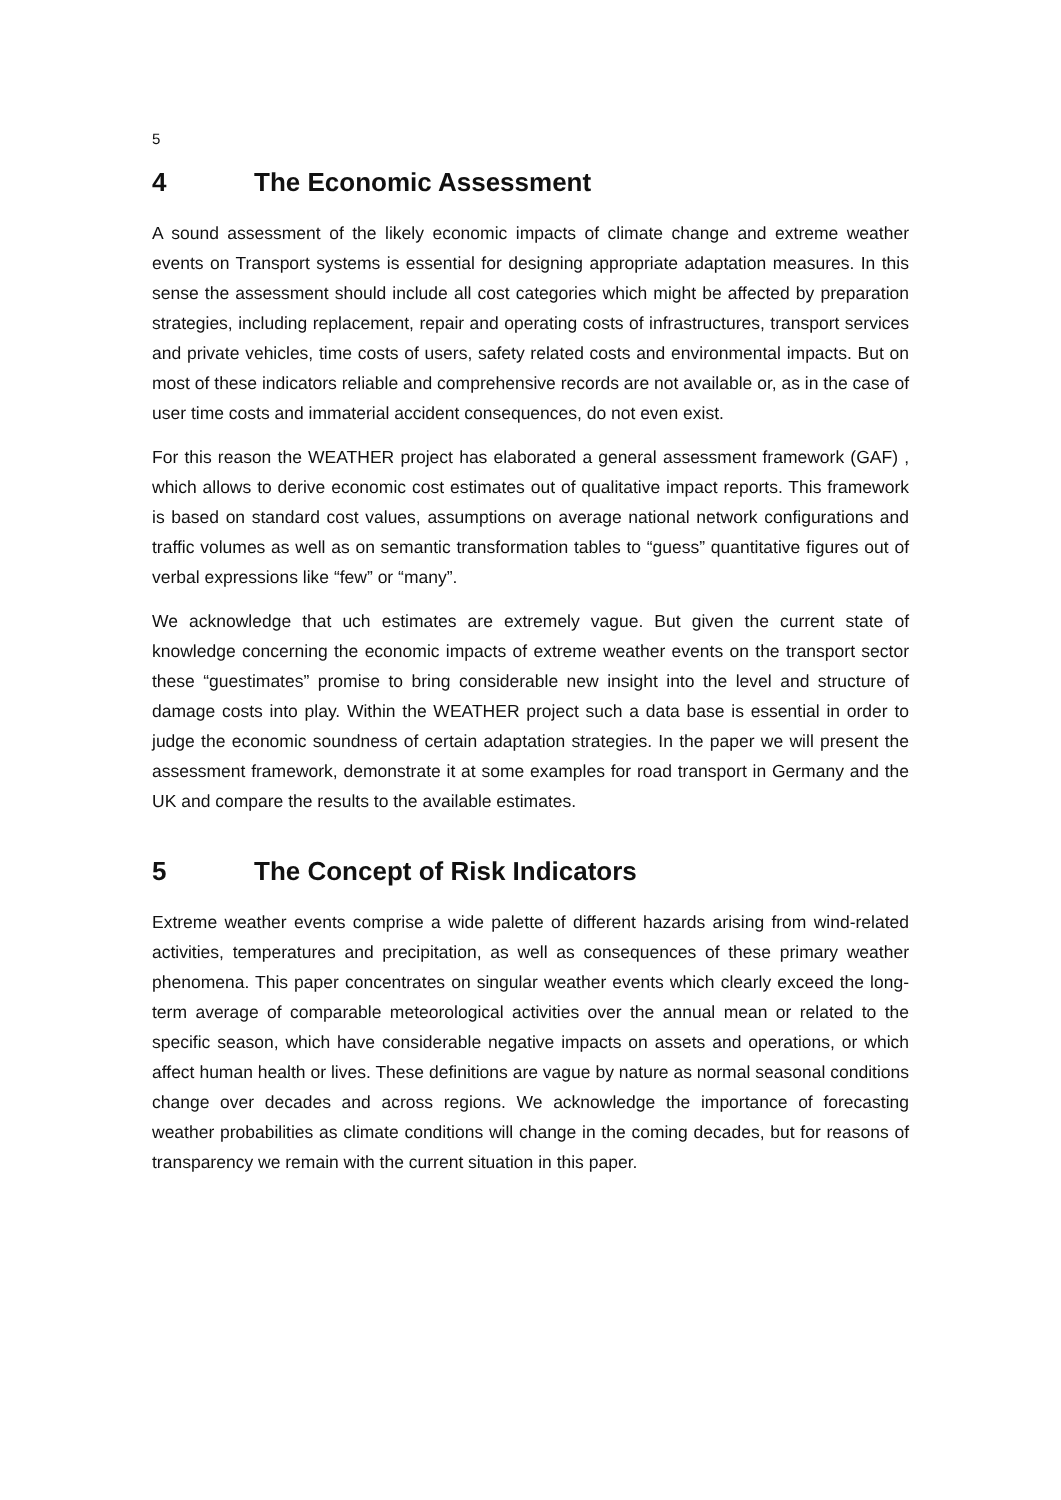5
4 The Economic Assessment
A sound assessment of the likely economic impacts of climate change and extreme weather events on Transport systems is essential for designing appropriate adaptation measures. In this sense the assessment should include all cost categories which might be affected by preparation strategies, including replacement, repair and operating costs of infrastructures, transport services and private vehicles, time costs of users, safety related costs and environmental impacts. But on most of these indicators reliable and comprehensive records are not available or, as in the case of user time costs and immaterial accident consequences, do not even exist.
For this reason the WEATHER project has elaborated a general assessment framework (GAF) , which allows to derive economic cost estimates out of qualitative impact reports. This framework is based on standard cost values, assumptions on average national network configurations and traffic volumes as well as on semantic transformation tables to “guess” quantitative figures out of verbal expressions like “few” or “many”.
We acknowledge that uch estimates are extremely vague. But given the current state of knowledge concerning the economic impacts of extreme weather events on the transport sector these “guestimates” promise to bring considerable new insight into the level and structure of damage costs into play. Within the WEATHER project such a data base is essential in order to judge the economic soundness of certain adaptation strategies. In the paper we will present the assessment framework, demonstrate it at some examples for road transport in Germany and the UK and compare the results to the available estimates.
5 The Concept of Risk Indicators
Extreme weather events comprise a wide palette of different hazards arising from wind-related activities, temperatures and precipitation, as well as consequences of these primary weather phenomena. This paper concentrates on singular weather events which clearly exceed the long-term average of comparable meteorological activities over the annual mean or related to the specific season, which have considerable negative impacts on assets and operations, or which affect human health or lives. These definitions are vague by nature as normal seasonal conditions change over decades and across regions. We acknowledge the importance of forecasting weather probabilities as climate conditions will change in the coming decades, but for reasons of transparency we remain with the current situation in this paper.